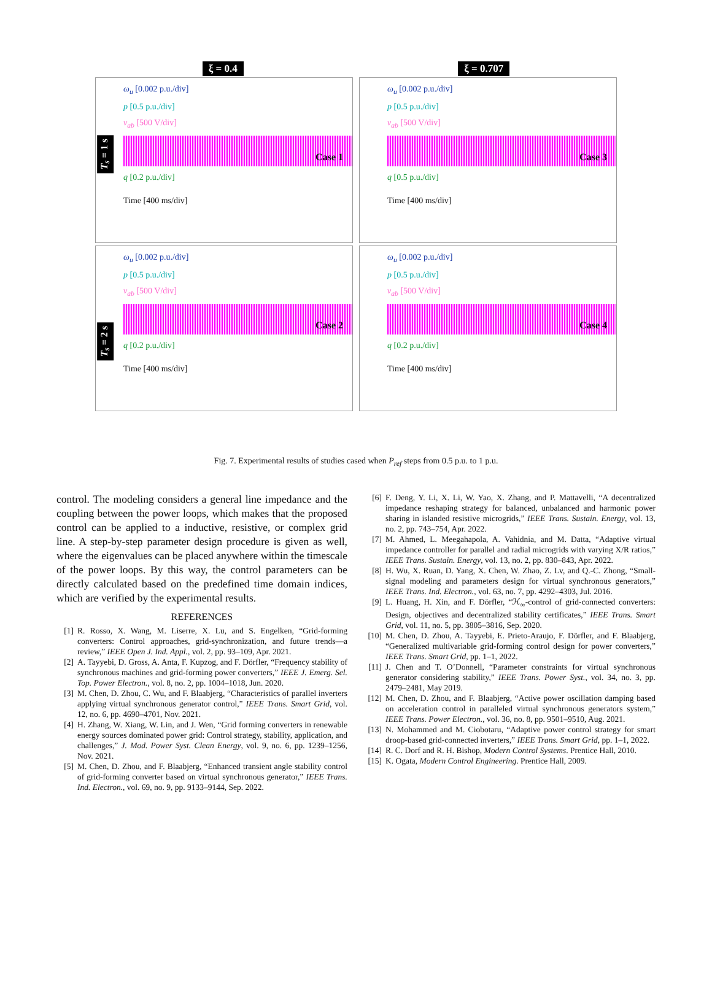ξ = 0.4 ξ = 0.707
ω<sub>u</sub> [0.002 p.u./div]
p [0.5 p.u./div]
v<sub>ab</sub> [500 V/div]
q [0.2 p.u./div]
Case 1
Time [400 ms/div]
ω<sub>u</sub> [0.002 p.u./div]
p [0.5 p.u./div]
v<sub>ab</sub> [500 V/div]
q [0.5 p.u./div]
Case 3
Time [400 ms/div]
ω<sub>u</sub> [0.002 p.u./div]
p [0.5 p.u./div]
v<sub>ab</sub> [500 V/div]
q [0.2 p.u./div]
Case 2
Time [400 ms/div]
ω<sub>u</sub> [0.002 p.u./div]
p [0.5 p.u./div]
v<sub>ab</sub> [500 V/div]
q [0.2 p.u./div]
Case 4
Time [400 ms/div]
T<sub>s</sub> = 1 s
T<sub>s</sub> = 2 s
Fig. 7. Experimental results of studies cased when P<sub>ref</sub> steps from 0.5 p.u. to 1 p.u.
control. The modeling considers a general line impedance and the coupling between the power loops, which makes that the proposed control can be applied to a inductive, resistive, or complex grid line. A step-by-step parameter design procedure is given as well, where the eigenvalues can be placed anywhere within the timescale of the power loops. By this way, the control parameters can be directly calculated based on the predefined time domain indices, which are verified by the experimental results.
REFERENCES
[1] R. Rosso, X. Wang, M. Liserre, X. Lu, and S. Engelken, “Grid-forming converters: Control approaches, grid-synchronization, and future trends—a review,” IEEE Open J. Ind. Appl., vol. 2, pp. 93–109, Apr. 2021.
[2] A. Tayyebi, D. Gross, A. Anta, F. Kupzog, and F. Dörfler, “Frequency stability of synchronous machines and grid-forming power converters,” IEEE J. Emerg. Sel. Top. Power Electron., vol. 8, no. 2, pp. 1004–1018, Jun. 2020.
[3] M. Chen, D. Zhou, C. Wu, and F. Blaabjerg, “Characteristics of parallel inverters applying virtual synchronous generator control,” IEEE Trans. Smart Grid, vol. 12, no. 6, pp. 4690–4701, Nov. 2021.
[4] H. Zhang, W. Xiang, W. Lin, and J. Wen, “Grid forming converters in renewable energy sources dominated power grid: Control strategy, stability, application, and challenges,” J. Mod. Power Syst. Clean Energy, vol. 9, no. 6, pp. 1239–1256, Nov. 2021.
[5] M. Chen, D. Zhou, and F. Blaabjerg, “Enhanced transient angle stability control of grid-forming converter based on virtual synchronous generator,” IEEE Trans. Ind. Electron., vol. 69, no. 9, pp. 9133–9144, Sep. 2022.
[6] F. Deng, Y. Li, X. Li, W. Yao, X. Zhang, and P. Mattavelli, “A decentralized impedance reshaping strategy for balanced, unbalanced and harmonic power sharing in islanded resistive microgrids,” IEEE Trans. Sustain. Energy, vol. 13, no. 2, pp. 743–754, Apr. 2022.
[7] M. Ahmed, L. Meegahapola, A. Vahidnia, and M. Datta, “Adaptive virtual impedance controller for parallel and radial microgrids with varying X/R ratios,” IEEE Trans. Sustain. Energy, vol. 13, no. 2, pp. 830–843, Apr. 2022.
[8] H. Wu, X. Ruan, D. Yang, X. Chen, W. Zhao, Z. Lv, and Q.-C. Zhong, “Small-signal modeling and parameters design for virtual synchronous generators,” IEEE Trans. Ind. Electron., vol. 63, no. 7, pp. 4292–4303, Jul. 2016.
[9] L. Huang, H. Xin, and F. Dörfler, “ℋ<sub>∞</sub>-control of grid-connected converters: Design, objectives and decentralized stability certificates,” IEEE Trans. Smart Grid, vol. 11, no. 5, pp. 3805–3816, Sep. 2020.
[10]
M. Chen, D. Zhou, A. Tayyebi, E. Prieto-Araujo, F. Dörfler, and F. Blaabjerg, “Generalized multivariable grid-forming control design for power converters,” IEEE Trans. Smart Grid, pp. 1–1, 2022.
[11]
J. Chen and T. O’Donnell, “Parameter constraints for virtual synchronous generator considering stability,” IEEE Trans. Power Syst., vol. 34, no. 3, pp. 2479–2481, May 2019.
[12]
M. Chen, D. Zhou, and F. Blaabjerg, “Active power oscillation damping based on acceleration control in paralleled virtual synchronous generators system,” IEEE Trans. Power Electron., vol. 36, no. 8, pp. 9501–9510, Aug. 2021.
[13]
N. Mohammed and M. Ciobotaru, “Adaptive power control strategy for smart droop-based grid-connected inverters,” IEEE Trans. Smart Grid, pp. 1–1, 2022.
[14]
R. C. Dorf and R. H. Bishop, Modern Control Systems. Prentice Hall, 2010.
[15]
K. Ogata, Modern Control Engineering. Prentice Hall, 2009.